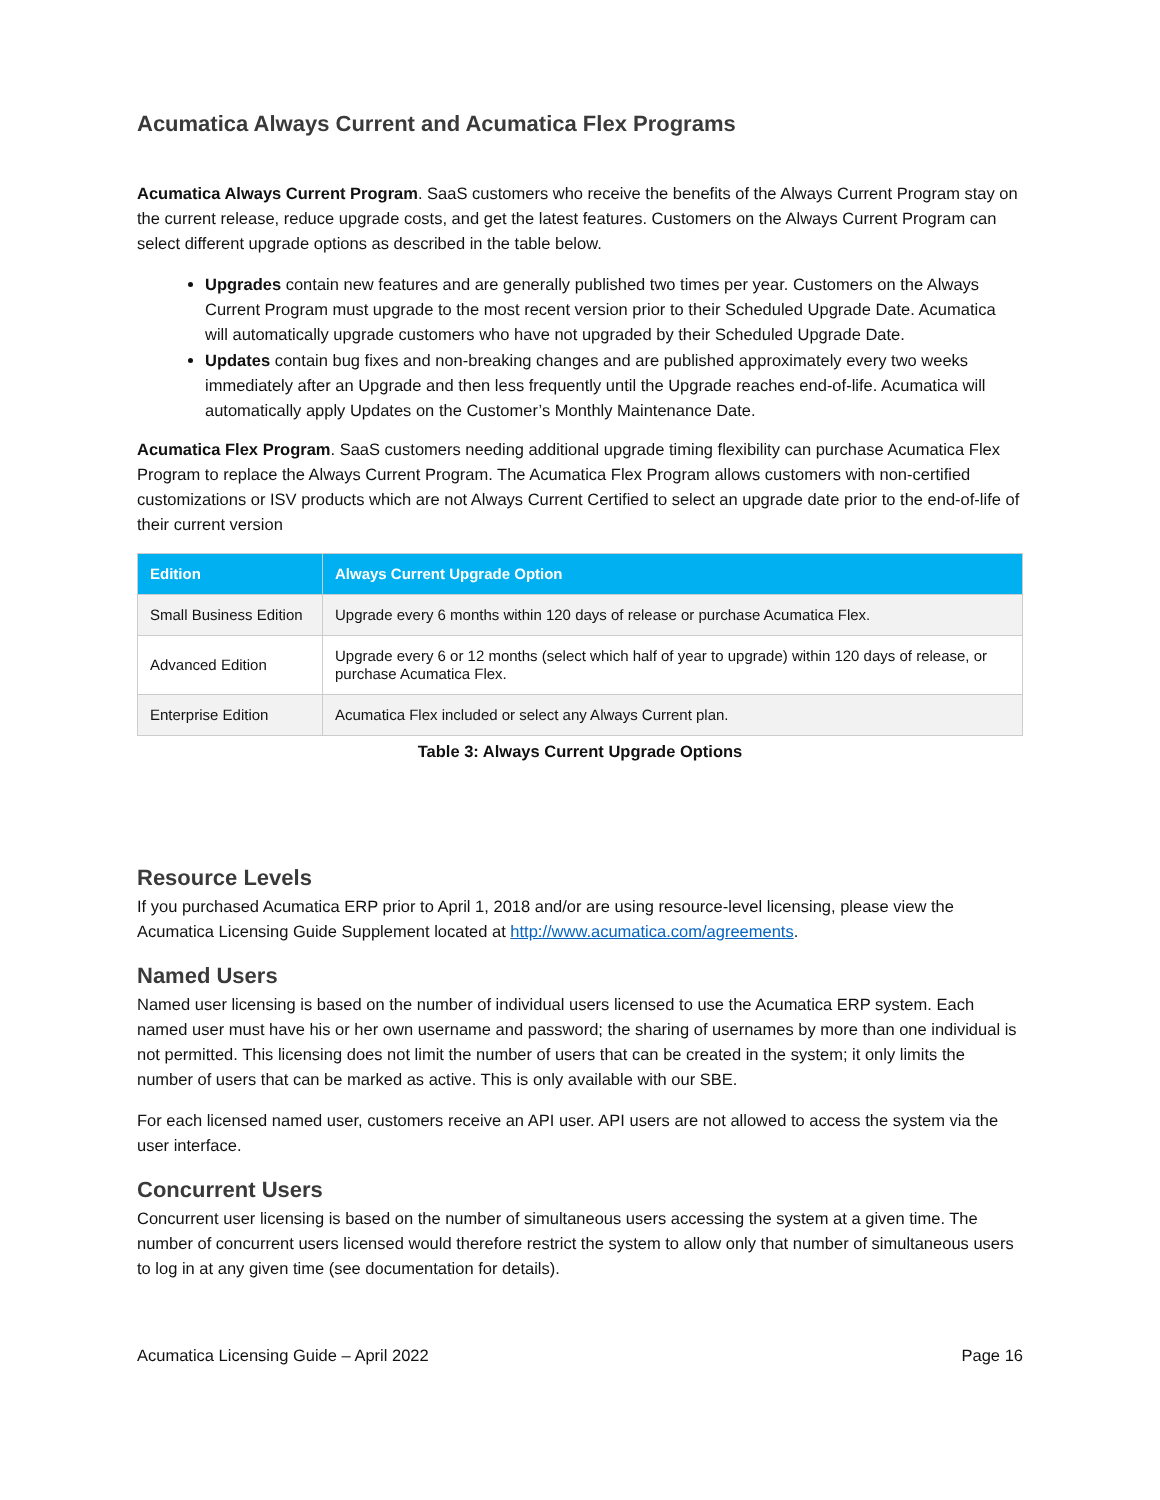Acumatica Always Current and Acumatica Flex Programs
Acumatica Always Current Program. SaaS customers who receive the benefits of the Always Current Program stay on the current release, reduce upgrade costs, and get the latest features. Customers on the Always Current Program can select different upgrade options as described in the table below.
Upgrades contain new features and are generally published two times per year. Customers on the Always Current Program must upgrade to the most recent version prior to their Scheduled Upgrade Date. Acumatica will automatically upgrade customers who have not upgraded by their Scheduled Upgrade Date.
Updates contain bug fixes and non-breaking changes and are published approximately every two weeks immediately after an Upgrade and then less frequently until the Upgrade reaches end-of-life. Acumatica will automatically apply Updates on the Customer’s Monthly Maintenance Date.
Acumatica Flex Program. SaaS customers needing additional upgrade timing flexibility can purchase Acumatica Flex Program to replace the Always Current Program. The Acumatica Flex Program allows customers with non-certified customizations or ISV products which are not Always Current Certified to select an upgrade date prior to the end-of-life of their current version
| Edition | Always Current Upgrade Option |
| --- | --- |
| Small Business Edition | Upgrade every 6 months within 120 days of release or purchase Acumatica Flex. |
| Advanced Edition | Upgrade every 6 or 12 months (select which half of year to upgrade) within 120 days of release, or purchase Acumatica Flex. |
| Enterprise Edition | Acumatica Flex included or select any Always Current plan. |
Table 3: Always Current Upgrade Options
Resource Levels
If you purchased Acumatica ERP prior to April 1, 2018 and/or are using resource-level licensing, please view the Acumatica Licensing Guide Supplement located at http://www.acumatica.com/agreements.
Named Users
Named user licensing is based on the number of individual users licensed to use the Acumatica ERP system. Each named user must have his or her own username and password; the sharing of usernames by more than one individual is not permitted. This licensing does not limit the number of users that can be created in the system; it only limits the number of users that can be marked as active. This is only available with our SBE.
For each licensed named user, customers receive an API user. API users are not allowed to access the system via the user interface.
Concurrent Users
Concurrent user licensing is based on the number of simultaneous users accessing the system at a given time. The number of concurrent users licensed would therefore restrict the system to allow only that number of simultaneous users to log in at any given time (see documentation for details).
Acumatica Licensing Guide – April 2022 Page 16